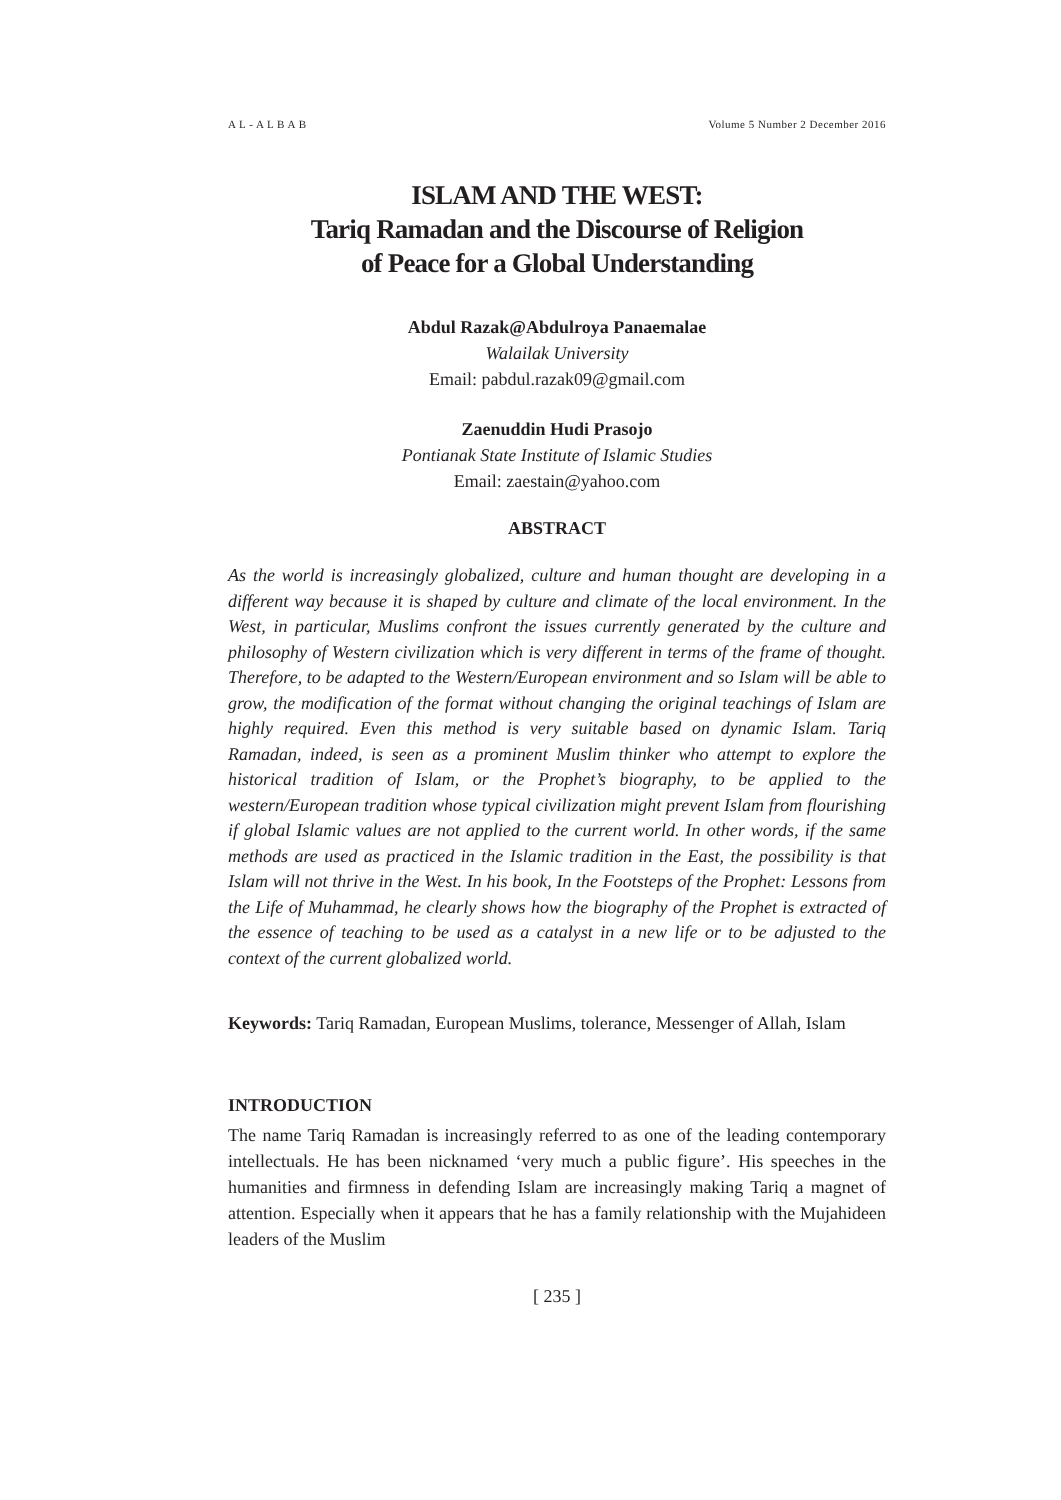A L - A L B A B Volume 5 Number 2 December 2016
ISLAM AND THE WEST:
Tariq Ramadan and the Discourse of Religion
of Peace for a Global Understanding
Abdul Razak@Abdulroya Panaemalae
Walailak University
Email: pabdul.razak09@gmail.com
Zaenuddin Hudi Prasojo
Pontianak State Institute of Islamic Studies
Email: zaestain@yahoo.com
ABSTRACT
As the world is increasingly globalized, culture and human thought are developing in a different way because it is shaped by culture and climate of the local environment. In the West, in particular, Muslims confront the issues currently generated by the culture and philosophy of Western civilization which is very different in terms of the frame of thought. Therefore, to be adapted to the Western/European environment and so Islam will be able to grow, the modification of the format without changing the original teachings of Islam are highly required. Even this method is very suitable based on dynamic Islam. Tariq Ramadan, indeed, is seen as a prominent Muslim thinker who attempt to explore the historical tradition of Islam, or the Prophet’s biography, to be applied to the western/European tradition whose typical civilization might prevent Islam from flourishing if global Islamic values are not applied to the current world. In other words, if the same methods are used as practiced in the Islamic tradition in the East, the possibility is that Islam will not thrive in the West. In his book, In the Footsteps of the Prophet: Lessons from the Life of Muhammad, he clearly shows how the biography of the Prophet is extracted of the essence of teaching to be used as a catalyst in a new life or to be adjusted to the context of the current globalized world.
Keywords: Tariq Ramadan, European Muslims, tolerance, Messenger of Allah, Islam
INTRODUCTION
The name Tariq Ramadan is increasingly referred to as one of the leading contemporary intellectuals. He has been nicknamed ‘very much a public figure’. His speeches in the humanities and firmness in defending Islam are increasingly making Tariq a magnet of attention. Especially when it appears that he has a family relationship with the Mujahideen leaders of the Muslim
[ 235 ]